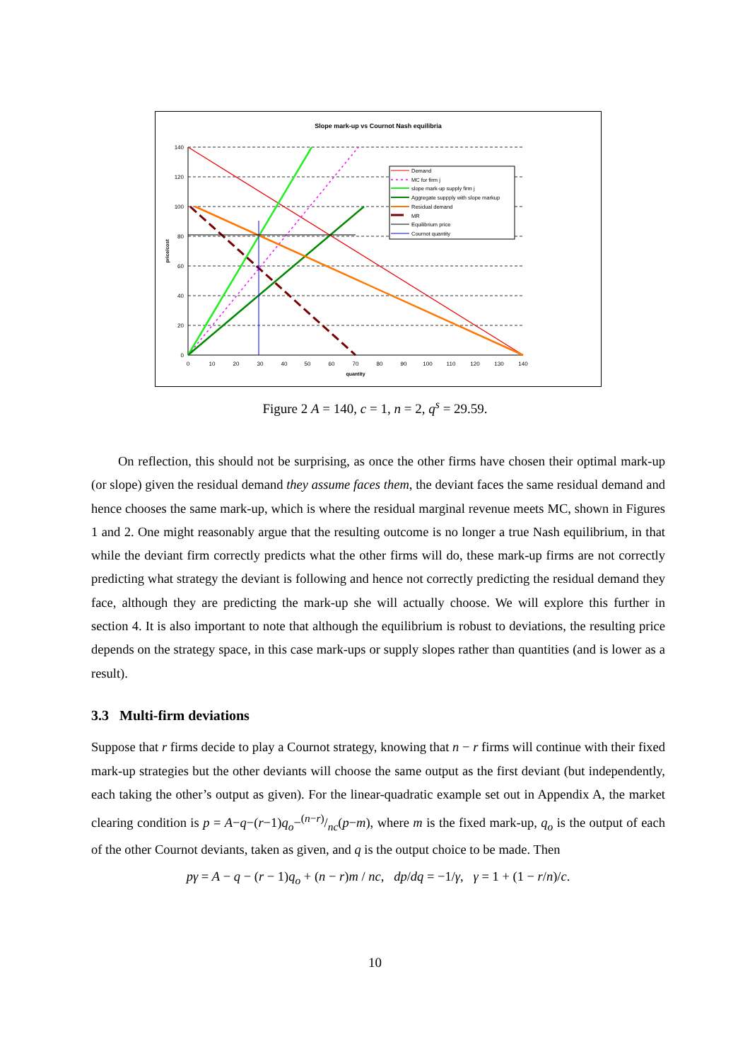Slope mark-up vs Cournot Nash equilibria
140
120
100
80
60
40
20
0
0
10
20
30
40
50
60
70
80
90
100
110
120
130
140
quantity
price/cost
Demand
MC for firm j
slope mark-up supply firm j
Aggregate suppply with slope markup
Residual demand
MR
Equilibrium price
Cournot quantity
Figure 2 A = 140, c = 1, n = 2, q<sup>s</sup> = 29.59.
On reflection, this should not be surprising, as once the other firms have chosen their optimal mark-up (or slope) given the residual demand they assume faces them, the deviant faces the same residual demand and hence chooses the same mark-up, which is where the residual marginal revenue meets MC, shown in Figures 1 and 2. One might reasonably argue that the resulting outcome is no longer a true Nash equilibrium, in that while the deviant firm correctly predicts what the other firms will do, these mark-up firms are not correctly predicting what strategy the deviant is following and hence not correctly predicting the residual demand they face, although they are predicting the mark-up she will actually choose. We will explore this further in section 4. It is also important to note that although the equilibrium is robust to deviations, the resulting price depends on the strategy space, in this case mark-ups or supply slopes rather than quantities (and is lower as a result).
3.3 Multi-firm deviations
Suppose that r firms decide to play a Cournot strategy, knowing that n − r firms will continue with their fixed mark-up strategies but the other deviants will choose the same output as the first deviant (but independently, each taking the other’s output as given). For the linear-quadratic example set out in Appendix A, the market clearing condition is p = A−q−(r−1)q<sub>o</sub>−(n−r)/nc(p−m), where m is the fixed mark-up, q<sub>o</sub> is the output of each of the other Cournot deviants, taken as given, and q is the output choice to be made. Then
pγ = A − q − (r − 1)q<sub>o</sub> + (n − r)m / nc, dp/dq = −1/γ, γ = 1 + (1 − r/n)/c.
10